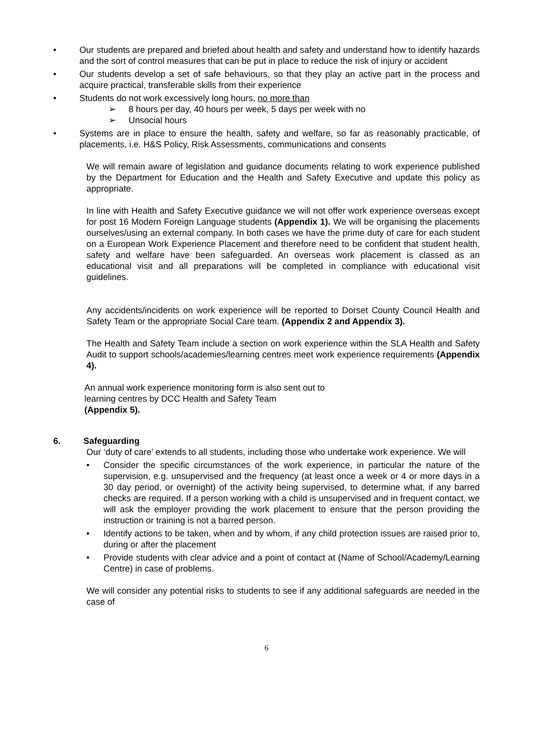• Our students are prepared and briefed about health and safety and understand how to identify hazards and the sort of control measures that can be put in place to reduce the risk of injury or accident
• Our students develop a set of safe behaviours, so that they play an active part in the process and acquire practical, transferable skills from their experience
• Students do not work excessively long hours, no more than
➢ 8 hours per day, 40 hours per week, 5 days per week with no
➢ Unsocial hours
• Systems are in place to ensure the health, safety and welfare, so far as reasonably practicable, of placements, i.e. H&S Policy, Risk Assessments, communications and consents
We will remain aware of legislation and guidance documents relating to work experience published by the Department for Education and the Health and Safety Executive and update this policy as appropriate.
In line with Health and Safety Executive guidance we will not offer work experience overseas except for post 16 Modern Foreign Language students (Appendix 1). We will be organising the placements ourselves/using an external company. In both cases we have the prime duty of care for each student on a European Work Experience Placement and therefore need to be confident that student health, safety and welfare have been safeguarded. An overseas work placement is classed as an educational visit and all preparations will be completed in compliance with educational visit guidelines.
Any accidents/incidents on work experience will be reported to Dorset County Council Health and Safety Team or the appropriate Social Care team. (Appendix 2 and Appendix 3).
The Health and Safety Team include a section on work experience within the SLA Health and Safety Audit to support schools/academies/learning centres meet work experience requirements (Appendix 4).
An annual work experience monitoring form is also sent out to
learning centres by DCC Health and Safety Team
(Appendix 5).
6. Safeguarding
Our ‘duty of care’ extends to all students, including those who undertake work experience. We will
• Consider the specific circumstances of the work experience, in particular the nature of the supervision, e.g. unsupervised and the frequency (at least once a week or 4 or more days in a 30 day period, or overnight) of the activity being supervised, to determine what, if any barred checks are required. If a person working with a child is unsupervised and in frequent contact, we will ask the employer providing the work placement to ensure that the person providing the instruction or training is not a barred person.
• Identify actions to be taken, when and by whom, if any child protection issues are raised prior to, during or after the placement
• Provide students with clear advice and a point of contact at (Name of School/Academy/Learning Centre) in case of problems.
We will consider any potential risks to students to see if any additional safeguards are needed in the case of
6